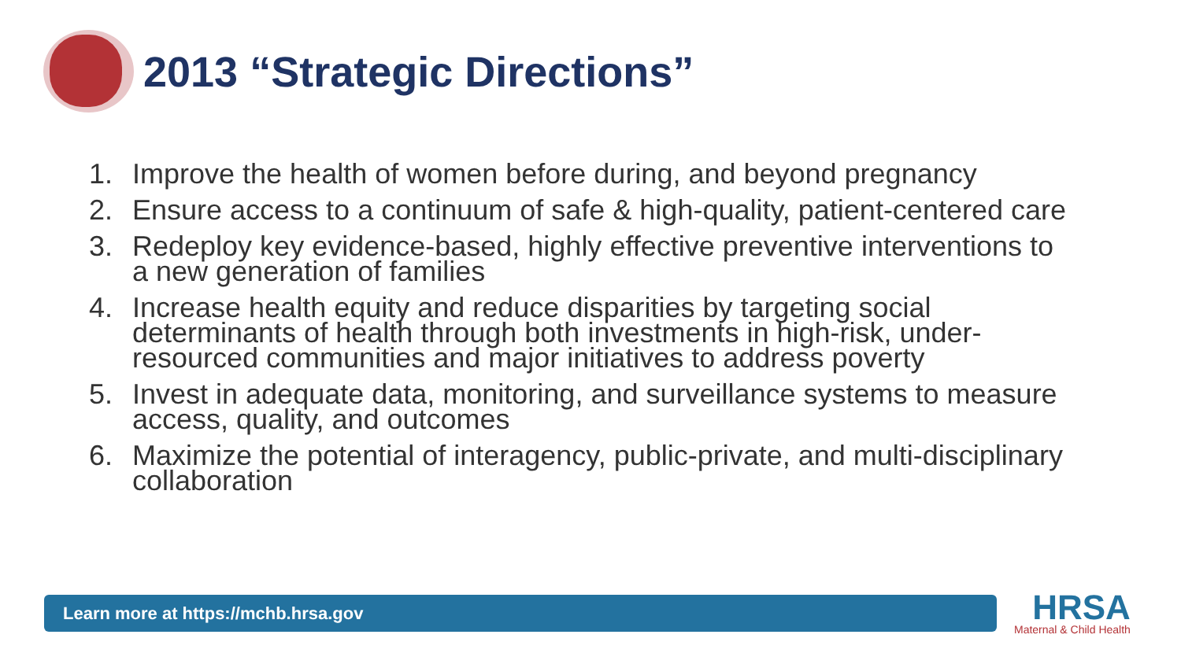2013 “Strategic Directions”
1. Improve the health of women before during, and beyond pregnancy
2. Ensure access to a continuum of safe & high-quality, patient-centered care
3. Redeploy key evidence-based, highly effective preventive interventions to a new generation of families
4. Increase health equity and reduce disparities by targeting social determinants of health through both investments in high-risk, under-resourced communities and major initiatives to address poverty
5. Invest in adequate data, monitoring, and surveillance systems to measure access, quality, and outcomes
6. Maximize the potential of interagency, public-private, and multi-disciplinary collaboration
Learn more at https://mchb.hrsa.gov HRSA
Maternal & Child Health